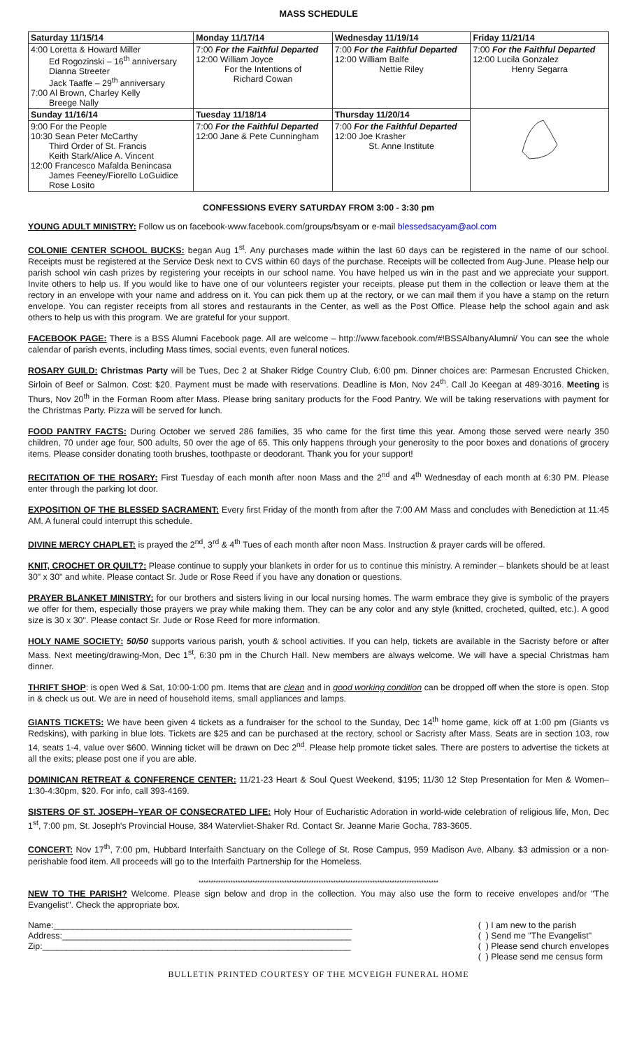MASS SCHEDULE
| Saturday 11/15/14 | Monday 11/17/14 | Wednesday 11/19/14 | Friday 11/21/14 |
| --- | --- | --- | --- |
| 4:00 Loretta & Howard Miller Ed Rogozinski – 16<sup>th</sup> anniversary Dianna Streeter Jack Taaffe – 29<sup>th</sup> anniversary 7:00 Al Brown, Charley Kelly Breege Nally | 7:00 For the Faithful Departed 12:00 William Joyce For the Intentions of Richard Cowan | 7:00 For the Faithful Departed 12:00 William Balfe Nettie Riley | 7:00 For the Faithful Departed 12:00 Lucila Gonzalez Henry Segarra |
| Sunday 11/16/14 | Tuesday 11/18/14 | Thursday 11/20/14 | |
| 9:00 For the People 10:30 Sean Peter McCarthy Third Order of St. Francis Keith Stark/Alice A. Vincent 12:00 Francesco Mafalda Benincasa James Feeney/Fiorello LoGuidice Rose Losito | 7:00 For the Faithful Departed 12:00 Jane & Pete Cunningham | 7:00 For the Faithful Departed 12:00 Joe Krasher St. Anne Institute | |
CONFESSIONS EVERY SATURDAY FROM 3:00 - 3:30 pm
YOUNG ADULT MINISTRY: Follow us on facebook-www.facebook.com/groups/bsyam or e-mail blessedsacyam@aol.com
COLONIE CENTER SCHOOL BUCKS: began Aug 1<sup>st</sup>. Any purchases made within the last 60 days can be registered in the name of our school. Receipts must be registered at the Service Desk next to CVS within 60 days of the purchase. Receipts will be collected from Aug-June. Please help our parish school win cash prizes by registering your receipts in our school name. You have helped us win in the past and we appreciate your support. Invite others to help us. If you would like to have one of our volunteers register your receipts, please put them in the collection or leave them at the rectory in an envelope with your name and address on it. You can pick them up at the rectory, or we can mail them if you have a stamp on the return envelope. You can register receipts from all stores and restaurants in the Center, as well as the Post Office. Please help the school again and ask others to help us with this program. We are grateful for your support.
FACEBOOK PAGE: There is a BSS Alumni Facebook page. All are welcome – http://www.facebook.com/#!BSSAlbanyAlumni/ You can see the whole calendar of parish events, including Mass times, social events, even funeral notices.
ROSARY GUILD: Christmas Party will be Tues, Dec 2 at Shaker Ridge Country Club, 6:00 pm. Dinner choices are: Parmesan Encrusted Chicken, Sirloin of Beef or Salmon. Cost: $20. Payment must be made with reservations. Deadline is Mon, Nov 24<sup>th</sup>. Call Jo Keegan at 489-3016. Meeting is Thurs, Nov 20<sup>th</sup> in the Forman Room after Mass. Please bring sanitary products for the Food Pantry. We will be taking reservations with payment for the Christmas Party. Pizza will be served for lunch.
FOOD PANTRY FACTS: During October we served 286 families, 35 who came for the first time this year. Among those served were nearly 350 children, 70 under age four, 500 adults, 50 over the age of 65. This only happens through your generosity to the poor boxes and donations of grocery items. Please consider donating tooth brushes, toothpaste or deodorant. Thank you for your support!
RECITATION OF THE ROSARY: First Tuesday of each month after noon Mass and the 2<sup>nd</sup> and 4<sup>th</sup> Wednesday of each month at 6:30 PM. Please enter through the parking lot door.
EXPOSITION OF THE BLESSED SACRAMENT: Every first Friday of the month from after the 7:00 AM Mass and concludes with Benediction at 11:45 AM. A funeral could interrupt this schedule.
DIVINE MERCY CHAPLET: is prayed the 2<sup>nd</sup>, 3<sup>rd</sup> & 4<sup>th</sup> Tues of each month after noon Mass. Instruction & prayer cards will be offered.
KNIT, CROCHET OR QUILT?: Please continue to supply your blankets in order for us to continue this ministry. A reminder – blankets should be at least 30" x 30" and white. Please contact Sr. Jude or Rose Reed if you have any donation or questions.
PRAYER BLANKET MINISTRY: for our brothers and sisters living in our local nursing homes. The warm embrace they give is symbolic of the prayers we offer for them, especially those prayers we pray while making them. They can be any color and any style (knitted, crocheted, quilted, etc.). A good size is 30 x 30". Please contact Sr. Jude or Rose Reed for more information.
HOLY NAME SOCIETY: 50/50 supports various parish, youth & school activities. If you can help, tickets are available in the Sacristy before or after Mass. Next meeting/drawing-Mon, Dec 1<sup>st</sup>, 6:30 pm in the Church Hall. New members are always welcome. We will have a special Christmas ham dinner.
THRIFT SHOP: is open Wed & Sat, 10:00-1:00 pm. Items that are clean and in good working condition can be dropped off when the store is open. Stop in & check us out. We are in need of household items, small appliances and lamps.
GIANTS TICKETS: We have been given 4 tickets as a fundraiser for the school to the Sunday, Dec 14<sup>th</sup> home game, kick off at 1:00 pm (Giants vs Redskins), with parking in blue lots. Tickets are $25 and can be purchased at the rectory, school or Sacristy after Mass. Seats are in section 103, row 14, seats 1-4, value over $600. Winning ticket will be drawn on Dec 2<sup>nd</sup>. Please help promote ticket sales. There are posters to advertise the tickets at all the exits; please post one if you are able.
DOMINICAN RETREAT & CONFERENCE CENTER: 11/21-23 Heart & Soul Quest Weekend, $195; 11/30 12 Step Presentation for Men & Women–1:30-4:30pm, $20. For info, call 393-4169.
SISTERS OF ST. JOSEPH–YEAR OF CONSECRATED LIFE: Holy Hour of Eucharistic Adoration in world-wide celebration of religious life, Mon, Dec 1<sup>st</sup>, 7:00 pm, St. Joseph's Provincial House, 384 Watervliet-Shaker Rd. Contact Sr. Jeanne Marie Gocha, 783-3605.
CONCERT: Nov 17<sup>th</sup>, 7:00 pm, Hubbard Interfaith Sanctuary on the College of St. Rose Campus, 959 Madison Ave, Albany. $3 admission or a non-perishable food item. All proceeds will go to the Interfaith Partnership for the Homeless.
**************************************************************************************************
NEW TO THE PARISH? Welcome. Please sign below and drop in the collection. You may also use the form to receive envelopes and/or "The Evangelist". Check the appropriate box.
Name:______________________________________________________________
Address:____________________________________________________________
Zip:________________________________________________________________
( ) I am new to the parish
( ) Send me "The Evangelist"
( ) Please send church envelopes
( ) Please send me census form
BULLETIN PRINTED COURTESY OF THE MCVEIGH FUNERAL HOME